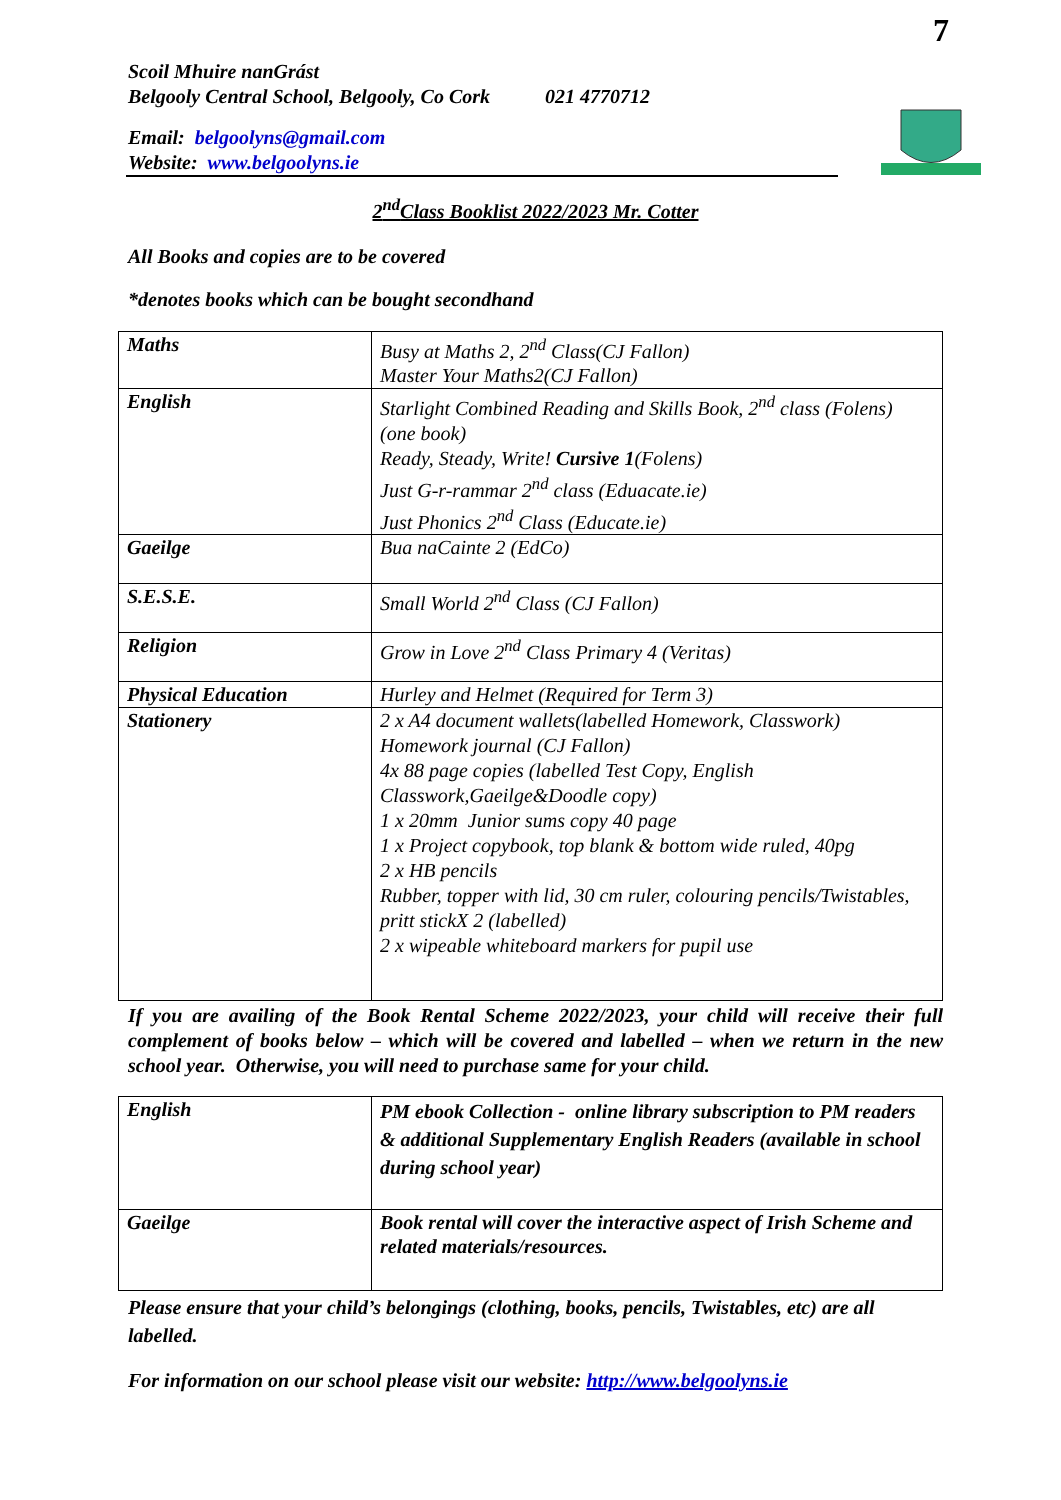7
Scoil Mhuire nanGrást
Belgooly Central School, Belgooly, Co Cork 021 4770712
Email: belgoolyns@gmail.com
Website: www.belgoolyns.ie
2<sup>nd</sup>Class Booklist 2022/2023 Mr. Cotter
All Books and copies are to be covered
*denotes books which can be bought secondhand
| Maths | Busy at Maths 2, 2<sup>nd</sup> Class(CJ Fallon) Master Your Maths2(CJ Fallon) |
| English | Starlight Combined Reading and Skills Book, 2<sup>nd</sup> class (Folens) (one book) Ready, Steady, Write! Cursive 1 (Folens) Just G-r-rammar 2<sup>nd</sup> class (Eduacate.ie) Just Phonics 2<sup>nd</sup> Class (Educate.ie) |
| Gaeilge | Bua naCainte 2 (EdCo) |
| S.E.S.E. | Small World 2<sup>nd</sup> Class (CJ Fallon) |
| Religion | Grow in Love 2<sup>nd</sup> Class Primary 4 (Veritas) |
| Physical Education | Hurley and Helmet (Required for Term 3) |
| Stationery | 2 x A4 document wallets(labelled Homework, Classwork) Homework journal (CJ Fallon) 4x 88 page copies (labelled Test Copy, English Classwork,Gaeilge&Doodle copy) 1 x 20mm Junior sums copy 40 page 1 x Project copybook, top blank & bottom wide ruled, 40pg 2 x HB pencils Rubber, topper with lid, 30 cm ruler, colouring pencils/Twistables, pritt stickX 2 (labelled) 2 x wipeable whiteboard markers for pupil use |
If you are availing of the Book Rental Scheme 2022/2023, your child will receive their full complement of books below – which will be covered and labelled – when we return in the new school year. Otherwise, you will need to purchase same for your child.
| English | PM ebook Collection - online library subscription to PM readers & additional Supplementary English Readers (available in school during school year) |
| Gaeilge | Book rental will cover the interactive aspect of Irish Scheme and related materials/resources. |
Please ensure that your child’s belongings (clothing, books, pencils, Twistables, etc) are all labelled.
For information on our school please visit our website: http://www.belgoolyns.ie